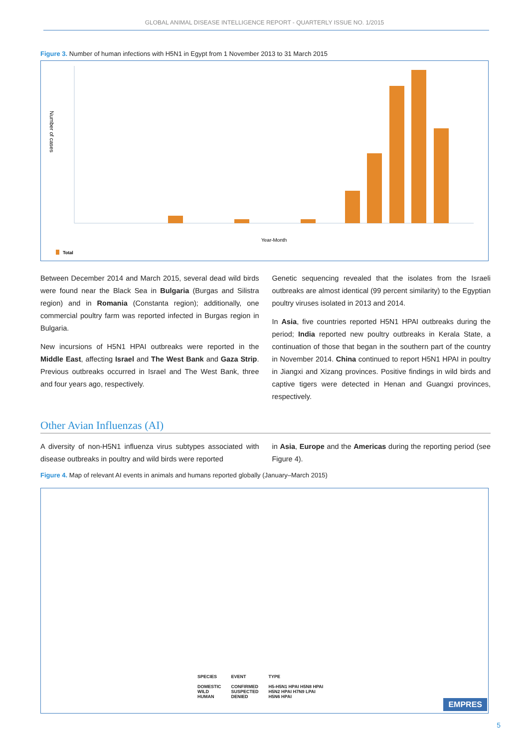GLOBAL ANIMAL DISEASE INTELLIGENCE REPORT - QUARTERLY ISSUE NO. 1/2015
Figure 3. Number of human infections with H5N1 in Egypt from 1 November 2013 to 31 March 2015
Number of cases
Year-Month
Total
Between December 2014 and March 2015, several dead wild birds were found near the Black Sea in Bulgaria (Burgas and Silistra region) and in Romania (Constanta region); additionally, one commercial poultry farm was reported infected in Burgas region in Bulgaria.
New incursions of H5N1 HPAI outbreaks were reported in the Middle East, affecting Israel and The West Bank and Gaza Strip. Previous outbreaks occurred in Israel and The West Bank, three and four years ago, respectively.
Genetic sequencing revealed that the isolates from the Israeli outbreaks are almost identical (99 percent similarity) to the Egyptian poultry viruses isolated in 2013 and 2014.
In Asia, five countries reported H5N1 HPAI outbreaks during the period; India reported new poultry outbreaks in Kerala State, a continuation of those that began in the southern part of the country in November 2014. China continued to report H5N1 HPAI in poultry in Jiangxi and Xizang provinces. Positive findings in wild birds and captive tigers were detected in Henan and Guangxi provinces, respectively.
Other Avian Influenzas (AI)
A diversity of non-H5N1 influenza virus subtypes associated with disease outbreaks in poultry and wild birds were reported
in Asia, Europe and the Americas during the reporting period (see Figure 4).
Figure 4. Map of relevant AI events in animals and humans reported globally (January–March 2015)
SPECIES
DOMESTIC
WILD
HUMAN
EVENT
CONFIRMED
SUSPECTED
DENIED
TYPE
H5-H5N1 HPAI H5N8 HPAI
H5N2 HPAI H7N9 LPAI
H5N6 HPAI
EMPRES
5